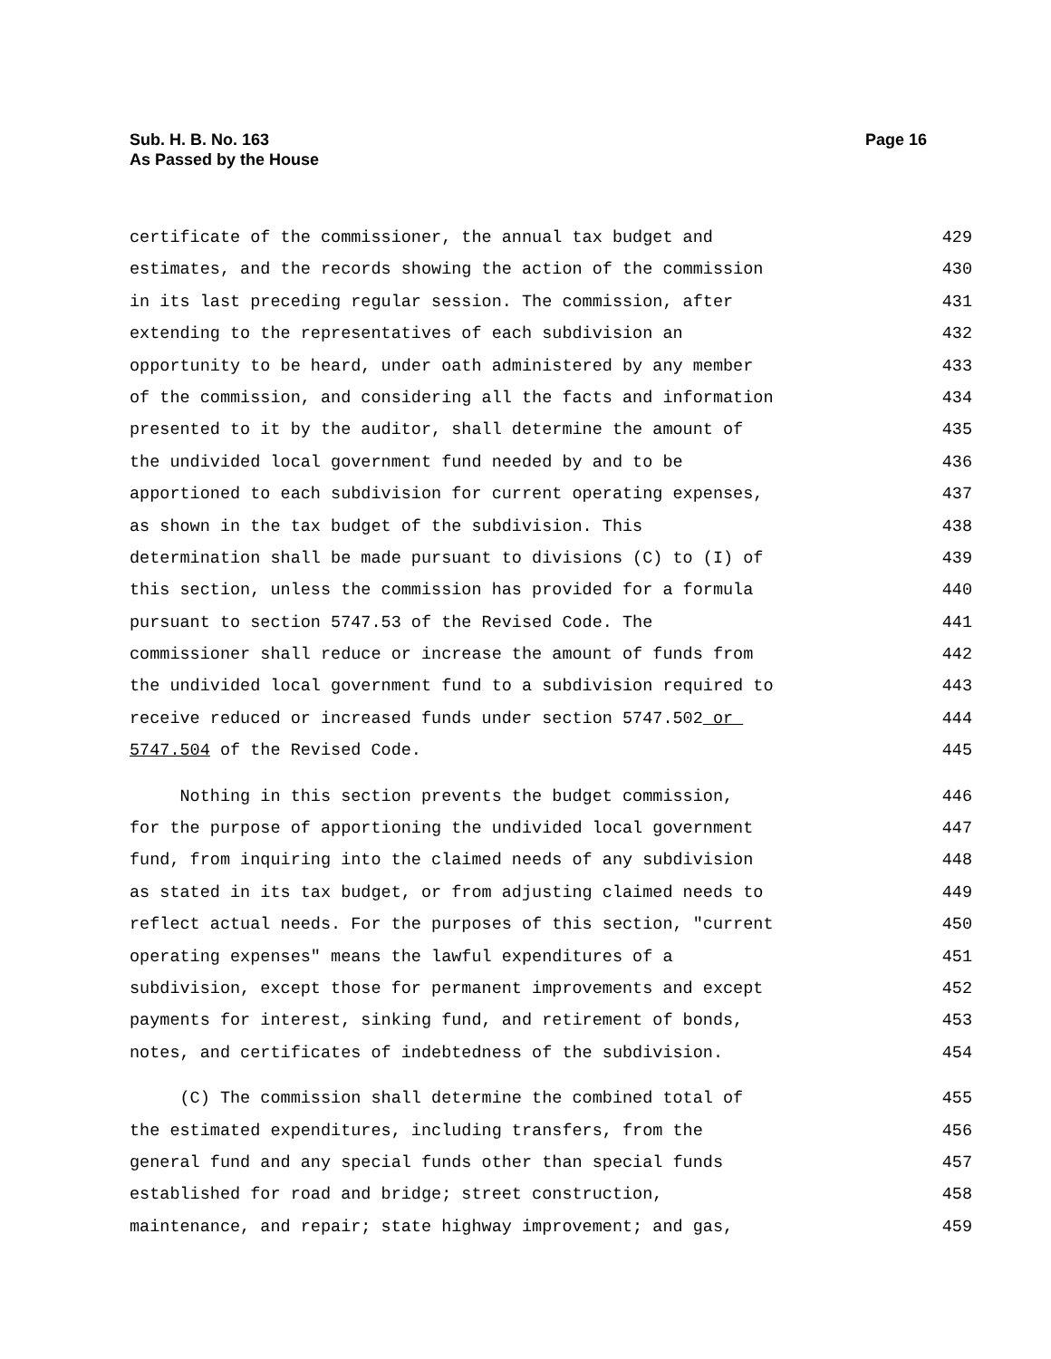Page 16 Sub. H. B. No. 163
As Passed by the House
certificate of the commissioner, the annual tax budget and 429
estimates, and the records showing the action of the commission 430
in its last preceding regular session. The commission, after 431
extending to the representatives of each subdivision an 432
opportunity to be heard, under oath administered by any member 433
of the commission, and considering all the facts and information 434
presented to it by the auditor, shall determine the amount of 435
the undivided local government fund needed by and to be 436
apportioned to each subdivision for current operating expenses, 437
as shown in the tax budget of the subdivision. This 438
determination shall be made pursuant to divisions (C) to (I) of 439
this section, unless the commission has provided for a formula 440
pursuant to section 5747.53 of the Revised Code. The 441
commissioner shall reduce or increase the amount of funds from 442
the undivided local government fund to a subdivision required to 443
receive reduced or increased funds under section 5747.502 or 444
5747.504 of the Revised Code. 445
Nothing in this section prevents the budget commission, 446
for the purpose of apportioning the undivided local government 447
fund, from inquiring into the claimed needs of any subdivision 448
as stated in its tax budget, or from adjusting claimed needs to 449
reflect actual needs. For the purposes of this section, "current 450
operating expenses" means the lawful expenditures of a 451
subdivision, except those for permanent improvements and except 452
payments for interest, sinking fund, and retirement of bonds, 453
notes, and certificates of indebtedness of the subdivision. 454
(C) The commission shall determine the combined total of 455
the estimated expenditures, including transfers, from the 456
general fund and any special funds other than special funds 457
established for road and bridge; street construction, 458
maintenance, and repair; state highway improvement; and gas, 459